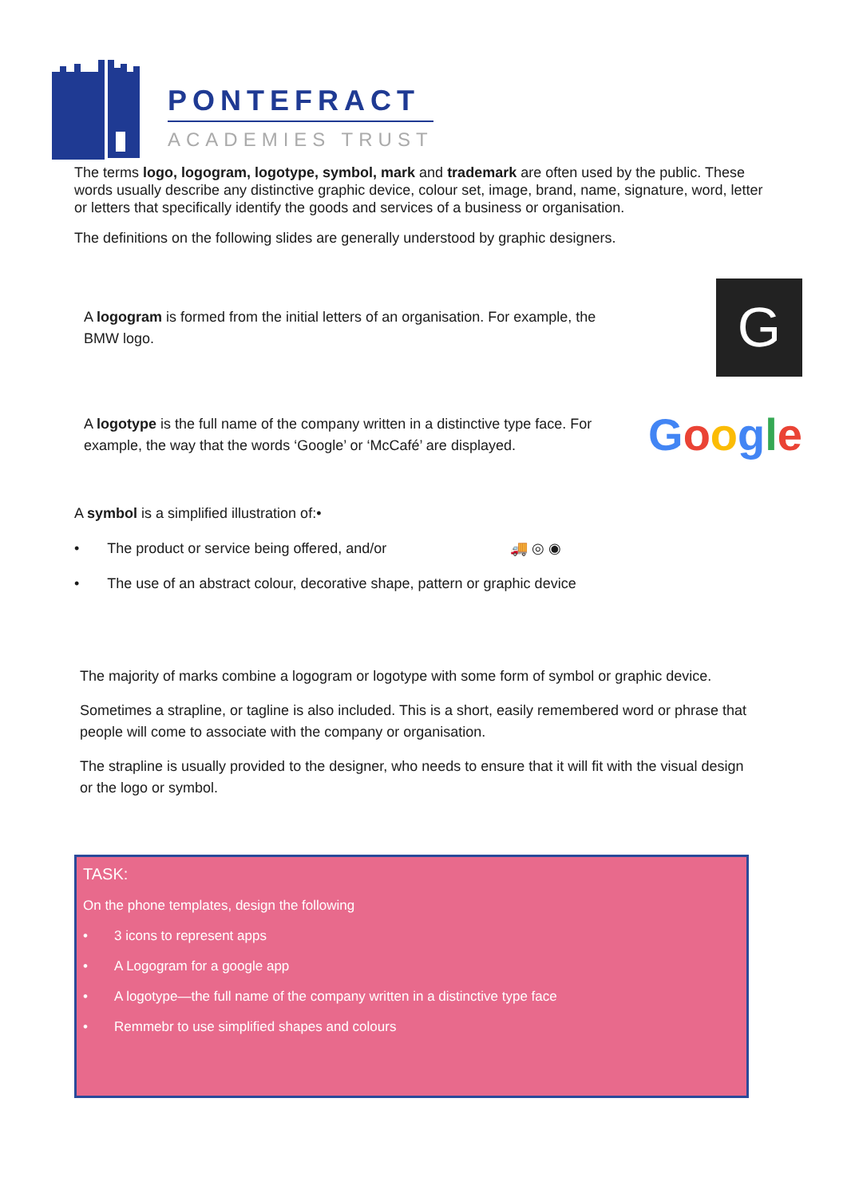PONTEFRACT
ACADEMIES TRUST
The terms logo, logogram, logotype, symbol, mark and trademark are often used by the public. These words usually describe any distinctive graphic device, colour set, image, brand, name, signature, word, letter or letters that specifically identify the goods and services of a business or organisation.
The definitions on the following slides are generally understood by graphic designers.
A logogram is formed from the initial letters of an organisation. For example, the BMW logo.
G
A logotype is the full name of the company written in a distinctive type face. For example, the way that the words ‘Google’ or ‘McCafé’ are displayed.
Google
A symbol is a simplified illustration of:•
• The product or service being offered, and/or 🚚 ◎ ◉
• The use of an abstract colour, decorative shape, pattern or graphic device
The majority of marks combine a logogram or logotype with some form of symbol or graphic device.
Sometimes a strapline, or tagline is also included. This is a short, easily remembered word or phrase that people will come to associate with the company or organisation.
The strapline is usually provided to the designer, who needs to ensure that it will fit with the visual design or the logo or symbol.
TASK:
On the phone templates, design the following
• 3 icons to represent apps
• A Logogram for a google app
• A logotype—the full name of the company written in a distinctive type face
• Remmebr to use simplified shapes and colours